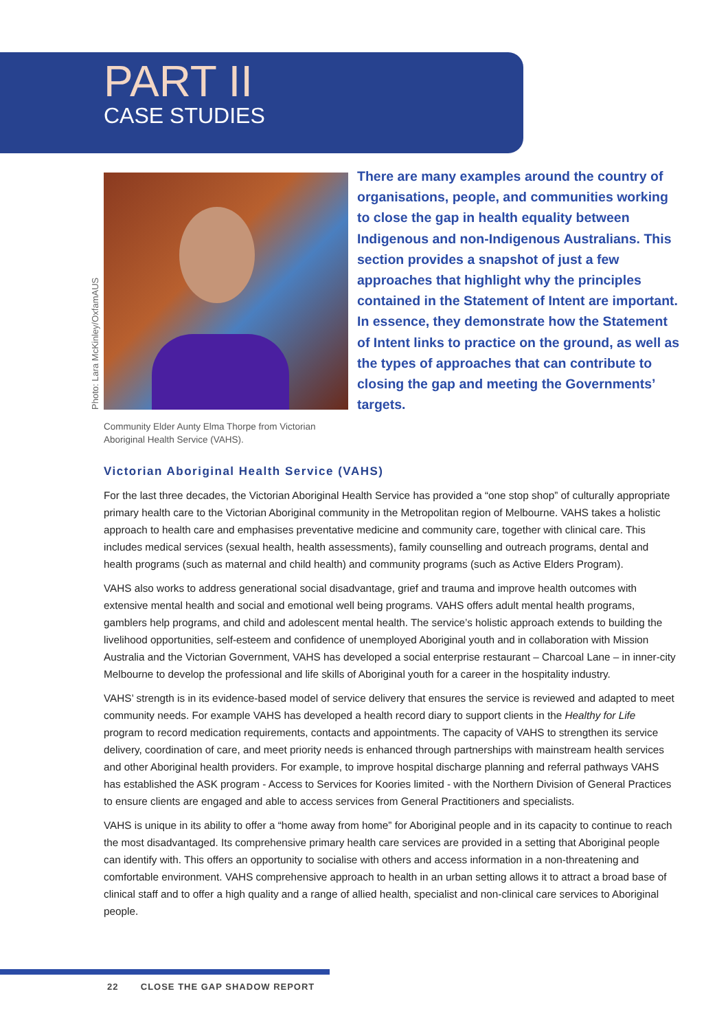PART II
CASE STUDIES
Photo: Lara McKinley/OxfamAUS
There are many examples around the country of organisations, people, and communities working to close the gap in health equality between Indigenous and non-Indigenous Australians. This section provides a snapshot of just a few approaches that highlight why the principles contained in the Statement of Intent are important. In essence, they demonstrate how the Statement of Intent links to practice on the ground, as well as the types of approaches that can contribute to closing the gap and meeting the Governments’ targets.
Community Elder Aunty Elma Thorpe from Victorian Aboriginal Health Service (VAHS).
Victorian Aboriginal Health Service (VAHS)
For the last three decades, the Victorian Aboriginal Health Service has provided a “one stop shop” of culturally appropriate primary health care to the Victorian Aboriginal community in the Metropolitan region of Melbourne. VAHS takes a holistic approach to health care and emphasises preventative medicine and community care, together with clinical care. This includes medical services (sexual health, health assessments), family counselling and outreach programs, dental and health programs (such as maternal and child health) and community programs (such as Active Elders Program).
VAHS also works to address generational social disadvantage, grief and trauma and improve health outcomes with extensive mental health and social and emotional well being programs. VAHS offers adult mental health programs, gamblers help programs, and child and adolescent mental health. The service’s holistic approach extends to building the livelihood opportunities, self-esteem and confidence of unemployed Aboriginal youth and in collaboration with Mission Australia and the Victorian Government, VAHS has developed a social enterprise restaurant – Charcoal Lane – in inner-city Melbourne to develop the professional and life skills of Aboriginal youth for a career in the hospitality industry.
VAHS’ strength is in its evidence-based model of service delivery that ensures the service is reviewed and adapted to meet community needs. For example VAHS has developed a health record diary to support clients in the Healthy for Life program to record medication requirements, contacts and appointments. The capacity of VAHS to strengthen its service delivery, coordination of care, and meet priority needs is enhanced through partnerships with mainstream health services and other Aboriginal health providers. For example, to improve hospital discharge planning and referral pathways VAHS has established the ASK program - Access to Services for Koories limited - with the Northern Division of General Practices to ensure clients are engaged and able to access services from General Practitioners and specialists.
VAHS is unique in its ability to offer a “home away from home” for Aboriginal people and in its capacity to continue to reach the most disadvantaged. Its comprehensive primary health care services are provided in a setting that Aboriginal people can identify with. This offers an opportunity to socialise with others and access information in a non-threatening and comfortable environment. VAHS comprehensive approach to health in an urban setting allows it to attract a broad base of clinical staff and to offer a high quality and a range of allied health, specialist and non-clinical care services to Aboriginal people.
22 CLOSE THE GAP SHADOW REPORT